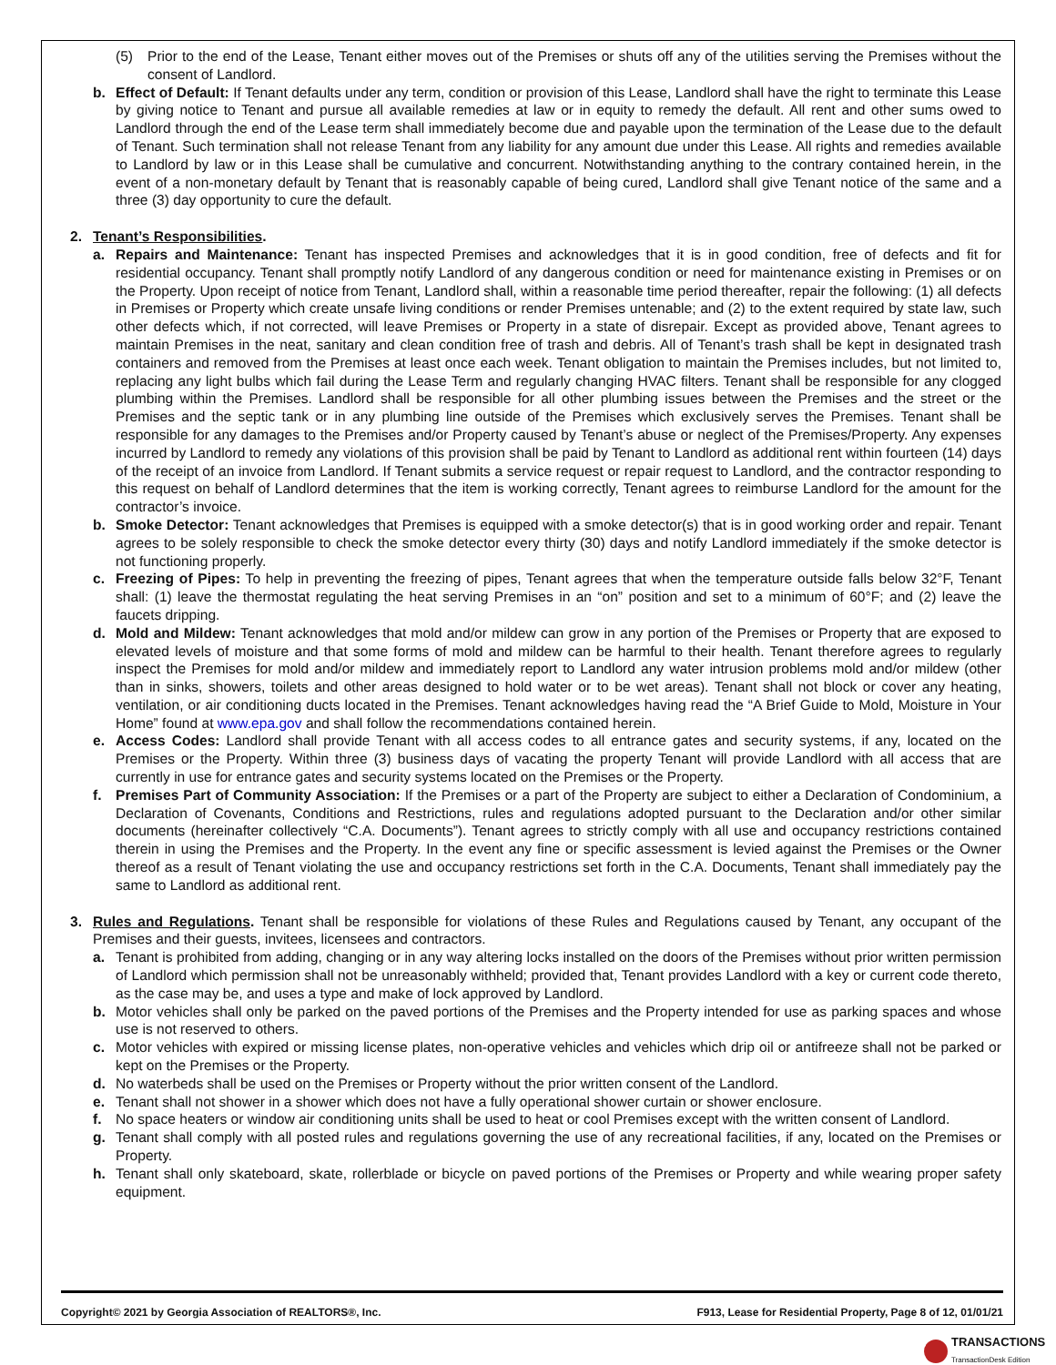(5) Prior to the end of the Lease, Tenant either moves out of the Premises or shuts off any of the utilities serving the Premises without the consent of Landlord.
b. Effect of Default: If Tenant defaults under any term, condition or provision of this Lease, Landlord shall have the right to terminate this Lease by giving notice to Tenant and pursue all available remedies at law or in equity to remedy the default. All rent and other sums owed to Landlord through the end of the Lease term shall immediately become due and payable upon the termination of the Lease due to the default of Tenant. Such termination shall not release Tenant from any liability for any amount due under this Lease. All rights and remedies available to Landlord by law or in this Lease shall be cumulative and concurrent. Notwithstanding anything to the contrary contained herein, in the event of a non-monetary default by Tenant that is reasonably capable of being cured, Landlord shall give Tenant notice of the same and a three (3) day opportunity to cure the default.
2. Tenant’s Responsibilities.
a. Repairs and Maintenance: Tenant has inspected Premises and acknowledges that it is in good condition, free of defects and fit for residential occupancy. Tenant shall promptly notify Landlord of any dangerous condition or need for maintenance existing in Premises or on the Property. Upon receipt of notice from Tenant, Landlord shall, within a reasonable time period thereafter, repair the following: (1) all defects in Premises or Property which create unsafe living conditions or render Premises untenable; and (2) to the extent required by state law, such other defects which, if not corrected, will leave Premises or Property in a state of disrepair. Except as provided above, Tenant agrees to maintain Premises in the neat, sanitary and clean condition free of trash and debris. All of Tenant’s trash shall be kept in designated trash containers and removed from the Premises at least once each week. Tenant obligation to maintain the Premises includes, but not limited to, replacing any light bulbs which fail during the Lease Term and regularly changing HVAC filters. Tenant shall be responsible for any clogged plumbing within the Premises. Landlord shall be responsible for all other plumbing issues between the Premises and the street or the Premises and the septic tank or in any plumbing line outside of the Premises which exclusively serves the Premises. Tenant shall be responsible for any damages to the Premises and/or Property caused by Tenant’s abuse or neglect of the Premises/Property. Any expenses incurred by Landlord to remedy any violations of this provision shall be paid by Tenant to Landlord as additional rent within fourteen (14) days of the receipt of an invoice from Landlord. If Tenant submits a service request or repair request to Landlord, and the contractor responding to this request on behalf of Landlord determines that the item is working correctly, Tenant agrees to reimburse Landlord for the amount for the contractor’s invoice.
b. Smoke Detector: Tenant acknowledges that Premises is equipped with a smoke detector(s) that is in good working order and repair. Tenant agrees to be solely responsible to check the smoke detector every thirty (30) days and notify Landlord immediately if the smoke detector is not functioning properly.
c. Freezing of Pipes: To help in preventing the freezing of pipes, Tenant agrees that when the temperature outside falls below 32°F, Tenant shall: (1) leave the thermostat regulating the heat serving Premises in an “on” position and set to a minimum of 60°F; and (2) leave the faucets dripping.
d. Mold and Mildew: Tenant acknowledges that mold and/or mildew can grow in any portion of the Premises or Property that are exposed to elevated levels of moisture and that some forms of mold and mildew can be harmful to their health. Tenant therefore agrees to regularly inspect the Premises for mold and/or mildew and immediately report to Landlord any water intrusion problems mold and/or mildew (other than in sinks, showers, toilets and other areas designed to hold water or to be wet areas). Tenant shall not block or cover any heating, ventilation, or air conditioning ducts located in the Premises. Tenant acknowledges having read the “A Brief Guide to Mold, Moisture in Your Home” found at www.epa.gov and shall follow the recommendations contained herein.
e. Access Codes: Landlord shall provide Tenant with all access codes to all entrance gates and security systems, if any, located on the Premises or the Property. Within three (3) business days of vacating the property Tenant will provide Landlord with all access that are currently in use for entrance gates and security systems located on the Premises or the Property.
f. Premises Part of Community Association: If the Premises or a part of the Property are subject to either a Declaration of Condominium, a Declaration of Covenants, Conditions and Restrictions, rules and regulations adopted pursuant to the Declaration and/or other similar documents (hereinafter collectively “C.A. Documents”). Tenant agrees to strictly comply with all use and occupancy restrictions contained therein in using the Premises and the Property. In the event any fine or specific assessment is levied against the Premises or the Owner thereof as a result of Tenant violating the use and occupancy restrictions set forth in the C.A. Documents, Tenant shall immediately pay the same to Landlord as additional rent.
3. Rules and Regulations. Tenant shall be responsible for violations of these Rules and Regulations caused by Tenant, any occupant of the Premises and their guests, invitees, licensees and contractors.
a. Tenant is prohibited from adding, changing or in any way altering locks installed on the doors of the Premises without prior written permission of Landlord which permission shall not be unreasonably withheld; provided that, Tenant provides Landlord with a key or current code thereto, as the case may be, and uses a type and make of lock approved by Landlord.
b. Motor vehicles shall only be parked on the paved portions of the Premises and the Property intended for use as parking spaces and whose use is not reserved to others.
c. Motor vehicles with expired or missing license plates, non-operative vehicles and vehicles which drip oil or antifreeze shall not be parked or kept on the Premises or the Property.
d. No waterbeds shall be used on the Premises or Property without the prior written consent of the Landlord.
e. Tenant shall not shower in a shower which does not have a fully operational shower curtain or shower enclosure.
f. No space heaters or window air conditioning units shall be used to heat or cool Premises except with the written consent of Landlord.
g. Tenant shall comply with all posted rules and regulations governing the use of any recreational facilities, if any, located on the Premises or Property.
h. Tenant shall only skateboard, skate, rollerblade or bicycle on paved portions of the Premises or Property and while wearing proper safety equipment.
Copyright© 2021 by Georgia Association of REALTORS®, Inc. F913, Lease for Residential Property, Page 8 of 12, 01/01/21
TRANSACTIONS
TransactionDesk Edition